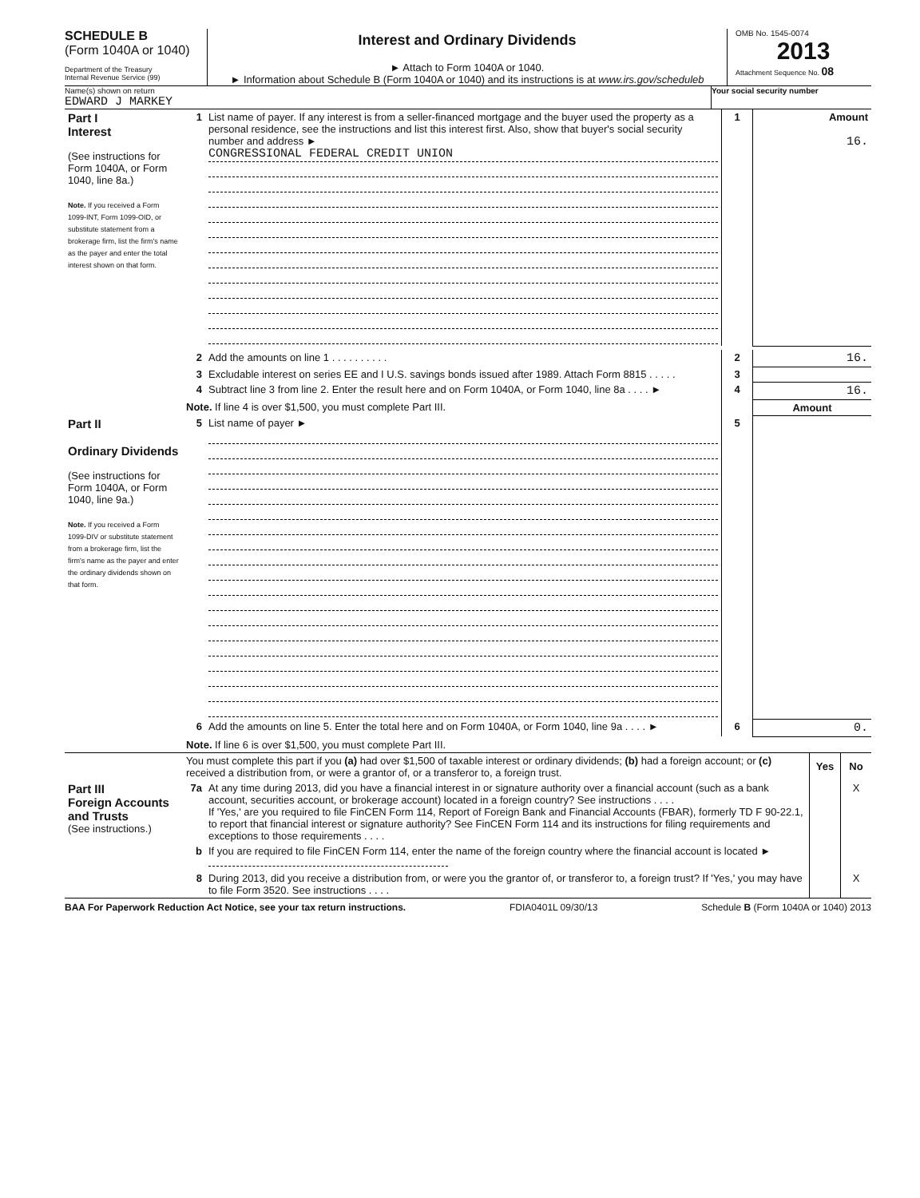SCHEDULE B
(Form 1040A or 1040)
Department of the Treasury
Internal Revenue Service (99)
Interest and Ordinary Dividends
► Attach to Form 1040A or 1040.
► Information about Schedule B (Form 1040A or 1040) and its instructions is at www.irs.gov/scheduleb
OMB No. 1545-0074
2013
Attachment Sequence No. 08
Name(s) shown on return
EDWARD J MARKEY
Your social security number
| Part I Interest (See instructions for Form 1040A, or Form 1040, line 8a.) Note. If you received a Form 1099-INT, Form 1099-OID, or substitute statement from a brokerage firm, list the firm's name as the payer and enter the total interest shown on that form. | 1 | List name of payer. If any interest is from a seller-financed mortgage and the buyer used the property as a personal residence, see the instructions and list this interest first. Also, show that buyer's social security number and address ► CONGRESSIONAL FEDERAL CREDIT UNION | 1 | Amount 16. |
| | 2 | Add the amounts on line 1 . . . . . . . . . . | 2 | 16. |
| | 3 | Excludable interest on series EE and I U.S. savings bonds issued after 1989. Attach Form 8815 . . . . . | 3 | |
| | 4 | Subtract line 3 from line 2. Enter the result here and on Form 1040A, or Form 1040, line 8a . . . . ► | 4 | 16. |
| | Note. If line 4 is over $1,500, you must complete Part III. | | | Amount |
| Part II Ordinary Dividends (See instructions for Form 1040A, or Form 1040, line 9a.) Note. If you received a Form 1099-DIV or substitute statement from a brokerage firm, list the firm's name as the payer and enter the ordinary dividends shown on that form. | 5 | List name of payer ► | 5 | |
| | 6 | Add the amounts on line 5. Enter the total here and on Form 1040A, or Form 1040, line 9a . . . . ► | 6 | 0. |
| | Note. If line 6 is over $1,500, you must complete Part III. | | | |
| | You must complete this part if you (a) had over $1,500 of taxable interest or ordinary dividends; (b) had a foreign account; or (c) received a distribution from, or were a grantor of, or a transferor to, a foreign trust. | | Yes | No |
| Part III Foreign Accounts and Trusts (See instructions.) | 7a | At any time during 2013, did you have a financial interest in or signature authority over a financial account (such as a bank account, securities account, or brokerage account) located in a foreign country? See instructions . . . . If 'Yes,' are you required to file FinCEN Form 114, Report of Foreign Bank and Financial Accounts (FBAR), formerly TD F 90-22.1, to report that financial interest or signature authority? See FinCEN Form 114 and its instructions for filing requirements and exceptions to those requirements . . . . | | X |
| | b | If you are required to file FinCEN Form 114, enter the name of the foreign country where the financial account is located ► | | |
| | 8 | During 2013, did you receive a distribution from, or were you the grantor of, or transferor to, a foreign trust? If 'Yes,' you may have to file Form 3520. See instructions . . . . | | X |
BAA For Paperwork Reduction Act Notice, see your tax return instructions. FDIA0401L 09/30/13 Schedule B (Form 1040A or 1040) 2013